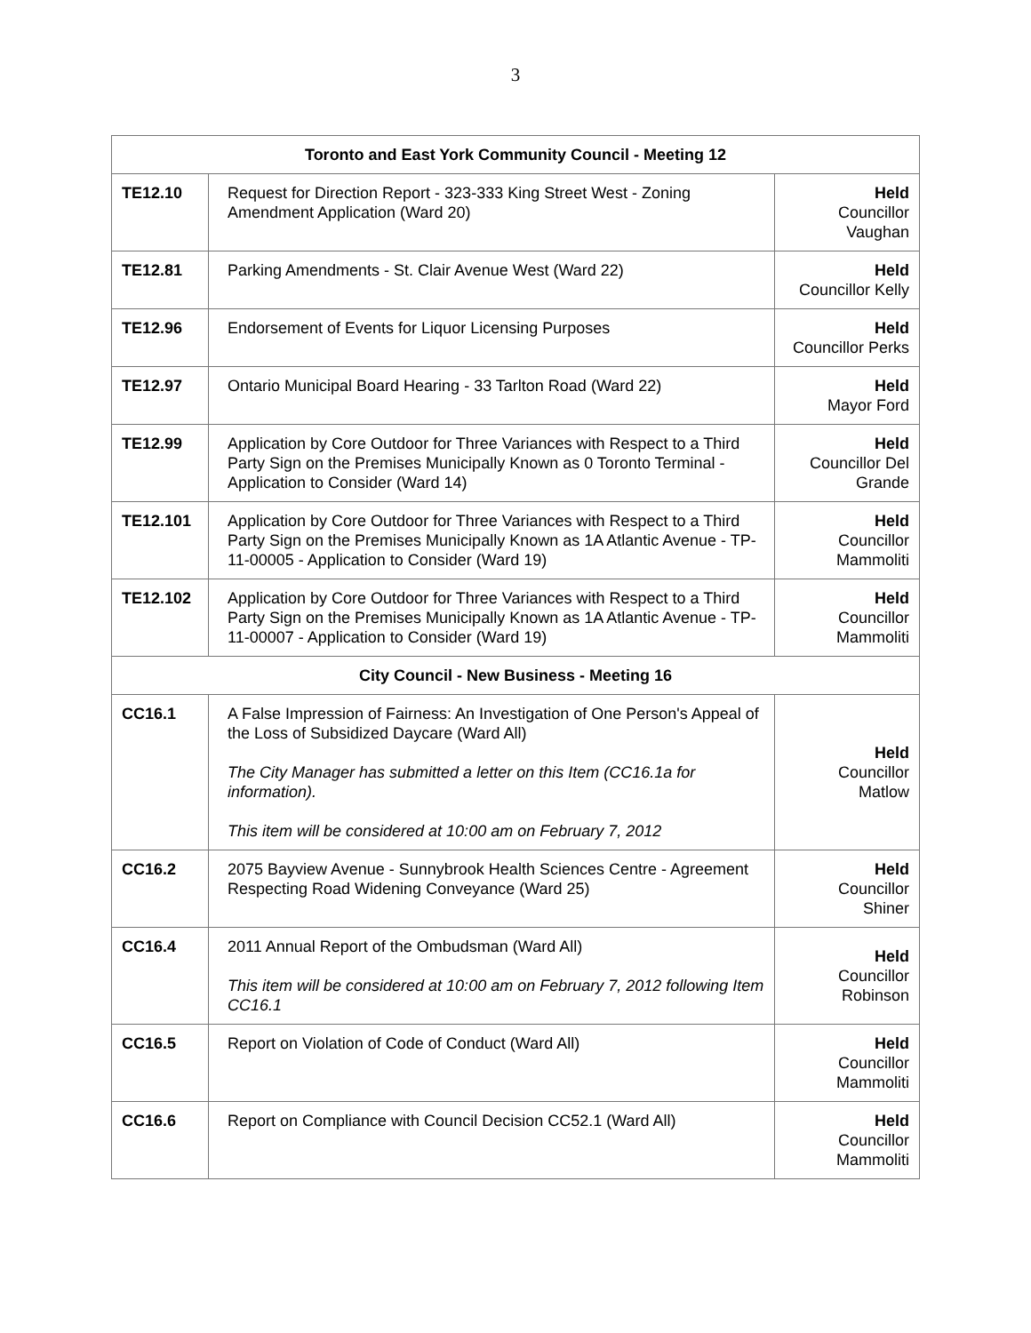3
| Toronto and East York Community Council - Meeting 12 | | |
| --- | --- | --- |
| TE12.10 | Request for Direction Report - 323-333 King Street West - Zoning Amendment Application (Ward 20) | Held Councillor Vaughan |
| TE12.81 | Parking Amendments - St. Clair Avenue West (Ward 22) | Held Councillor Kelly |
| TE12.96 | Endorsement of Events for Liquor Licensing Purposes | Held Councillor Perks |
| TE12.97 | Ontario Municipal Board Hearing - 33 Tarlton Road (Ward 22) | Held Mayor Ford |
| TE12.99 | Application by Core Outdoor for Three Variances with Respect to a Third Party Sign on the Premises Municipally Known as 0 Toronto Terminal - Application to Consider (Ward 14) | Held Councillor Del Grande |
| TE12.101 | Application by Core Outdoor for Three Variances with Respect to a Third Party Sign on the Premises Municipally Known as 1A Atlantic Avenue - TP-11-00005 - Application to Consider (Ward 19) | Held Councillor Mammoliti |
| TE12.102 | Application by Core Outdoor for Three Variances with Respect to a Third Party Sign on the Premises Municipally Known as 1A Atlantic Avenue - TP-11-00007 - Application to Consider (Ward 19) | Held Councillor Mammoliti |
| City Council - New Business - Meeting 16 | | |
| CC16.1 | A False Impression of Fairness: An Investigation of One Person's Appeal of the Loss of Subsidized Daycare (Ward All) The City Manager has submitted a letter on this Item (CC16.1a for information). This item will be considered at 10:00 am on February 7, 2012 | Held Councillor Matlow |
| CC16.2 | 2075 Bayview Avenue - Sunnybrook Health Sciences Centre - Agreement Respecting Road Widening Conveyance (Ward 25) | Held Councillor Shiner |
| CC16.4 | 2011 Annual Report of the Ombudsman (Ward All) This item will be considered at 10:00 am on February 7, 2012 following Item CC16.1 | Held Councillor Robinson |
| CC16.5 | Report on Violation of Code of Conduct (Ward All) | Held Councillor Mammoliti |
| CC16.6 | Report on Compliance with Council Decision CC52.1 (Ward All) | Held Councillor Mammoliti |